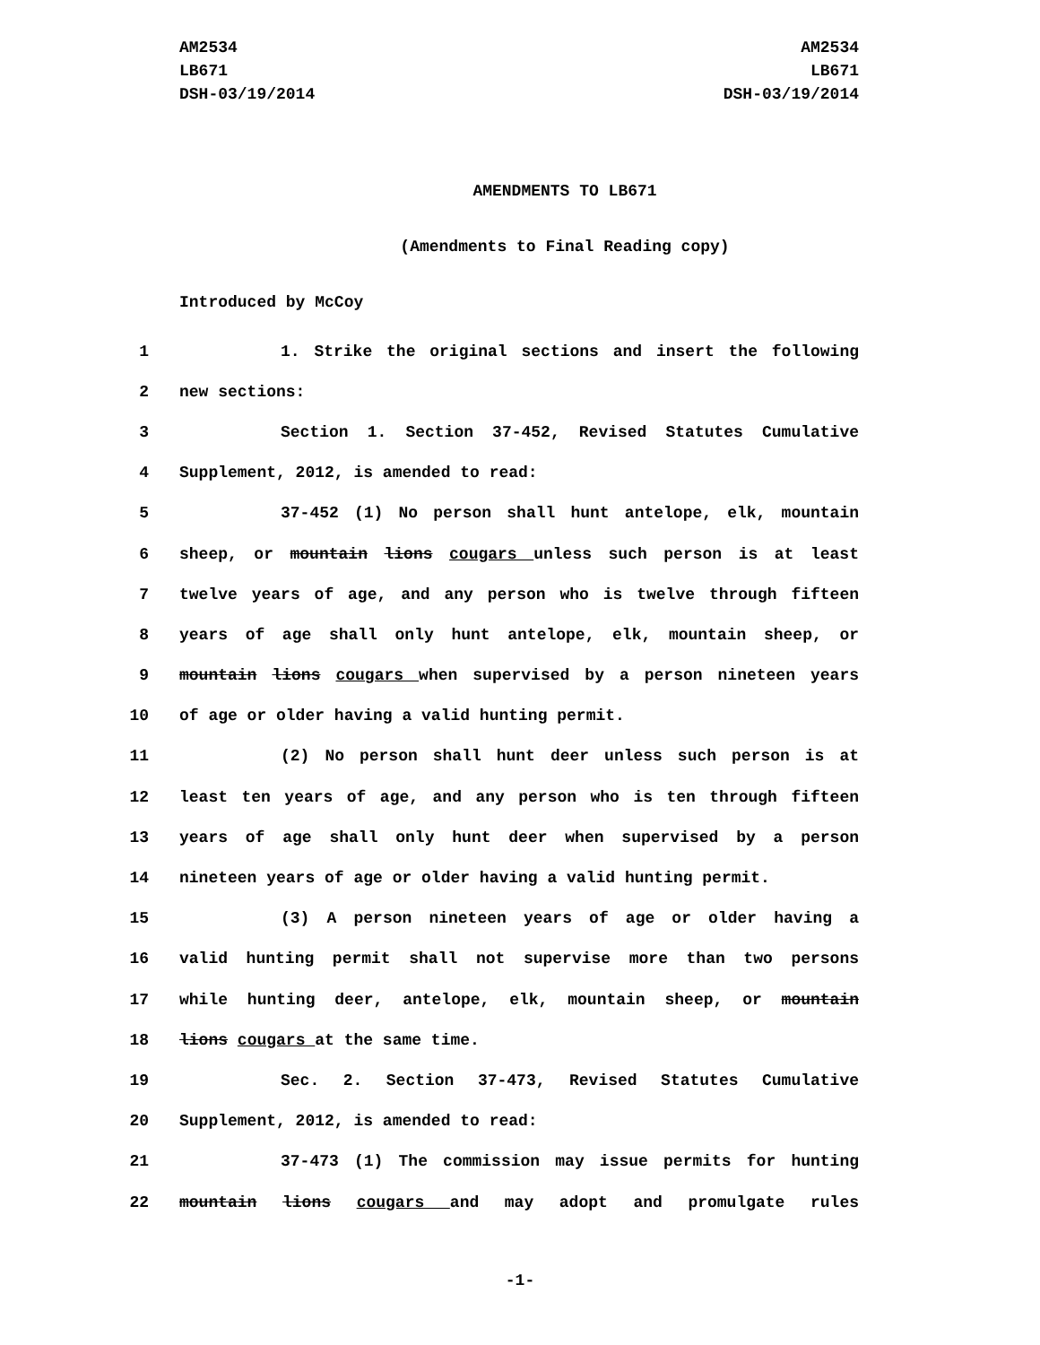AM2534
LB671
DSH-03/19/2014
AM2534
LB671
DSH-03/19/2014
AMENDMENTS TO LB671
(Amendments to Final Reading copy)
Introduced by McCoy
1 1. Strike the original sections and insert the following
2 new sections:
3 Section 1. Section 37-452, Revised Statutes Cumulative
4 Supplement, 2012, is amended to read:
5 37-452 (1) No person shall hunt antelope, elk, mountain
6 sheep, or mountain lions cougars unless such person is at least
7 twelve years of age, and any person who is twelve through fifteen
8 years of age shall only hunt antelope, elk, mountain sheep, or
9 mountain lions cougars when supervised by a person nineteen years
10 of age or older having a valid hunting permit.
11 (2) No person shall hunt deer unless such person is at
12 least ten years of age, and any person who is ten through fifteen
13 years of age shall only hunt deer when supervised by a person
14 nineteen years of age or older having a valid hunting permit.
15 (3) A person nineteen years of age or older having a
16 valid hunting permit shall not supervise more than two persons
17 while hunting deer, antelope, elk, mountain sheep, or mountain
18 lions cougars at the same time.
19 Sec. 2. Section 37-473, Revised Statutes Cumulative
20 Supplement, 2012, is amended to read:
21 37-473 (1) The commission may issue permits for hunting
22 mountain lions cougars and may adopt and promulgate rules
-1-